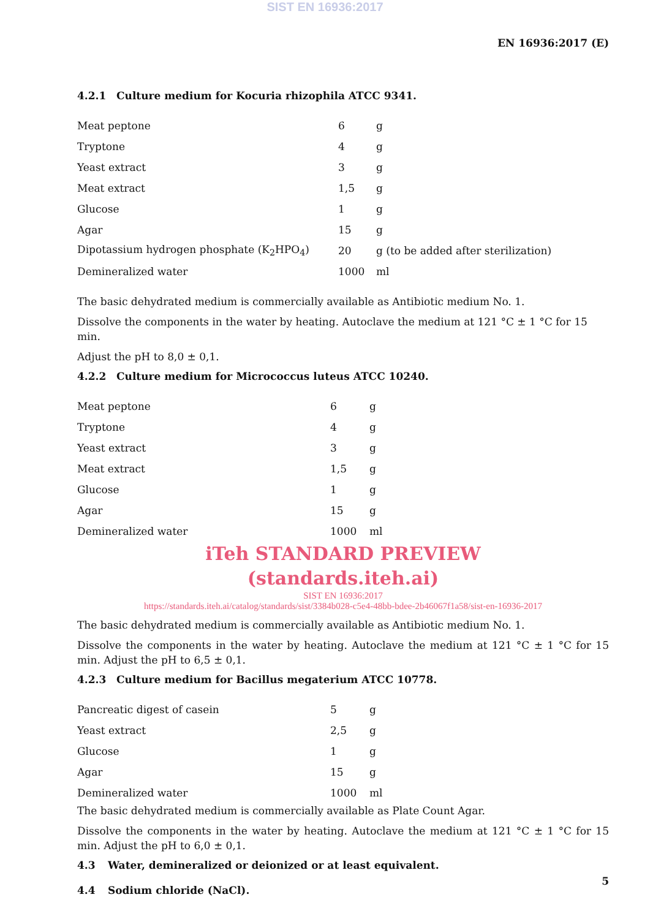SIST EN 16936:2017
EN 16936:2017 (E)
4.2.1 Culture medium for Kocuria rhizophila ATCC 9341.
| Meat peptone | 6 | g |
| Tryptone | 4 | g |
| Yeast extract | 3 | g |
| Meat extract | 1,5 | g |
| Glucose | 1 | g |
| Agar | 15 | g |
| Dipotassium hydrogen phosphate (K<sub>2</sub>HPO<sub>4</sub>) | 20 | g (to be added after sterilization) |
| Demineralized water | 1000 | ml |
The basic dehydrated medium is commercially available as Antibiotic medium No. 1.
Dissolve the components in the water by heating. Autoclave the medium at 121 °C ± 1 °C for 15 min.
Adjust the pH to 8,0 ± 0,1.
4.2.2 Culture medium for Micrococcus luteus ATCC 10240.
| Meat peptone | 6 | g |
| Tryptone | 4 | g |
| Yeast extract | 3 | g |
| Meat extract | 1,5 | g |
| Glucose | 1 | g |
| Agar | 15 | g |
| Demineralized water | 1000 | ml |
iTeh STANDARD PREVIEW
(standards.iteh.ai)
SIST EN 16936:2017
https://standards.iteh.ai/catalog/standards/sist/3384b028-c5e4-48bb-bdee-2b46067f1a58/sist-en-16936-2017
The basic dehydrated medium is commercially available as Antibiotic medium No. 1.
Dissolve the components in the water by heating. Autoclave the medium at 121 °C ± 1 °C for 15 min. Adjust the pH to 6,5 ± 0,1.
4.2.3 Culture medium for Bacillus megaterium ATCC 10778.
| Pancreatic digest of casein | 5 | g |
| Yeast extract | 2,5 | g |
| Glucose | 1 | g |
| Agar | 15 | g |
| Demineralized water | 1000 | ml |
The basic dehydrated medium is commercially available as Plate Count Agar.
Dissolve the components in the water by heating. Autoclave the medium at 121 °C ± 1 °C for 15 min. Adjust the pH to 6,0 ± 0,1.
4.3 Water, demineralized or deionized or at least equivalent.
4.4 Sodium chloride (NaCl).
5